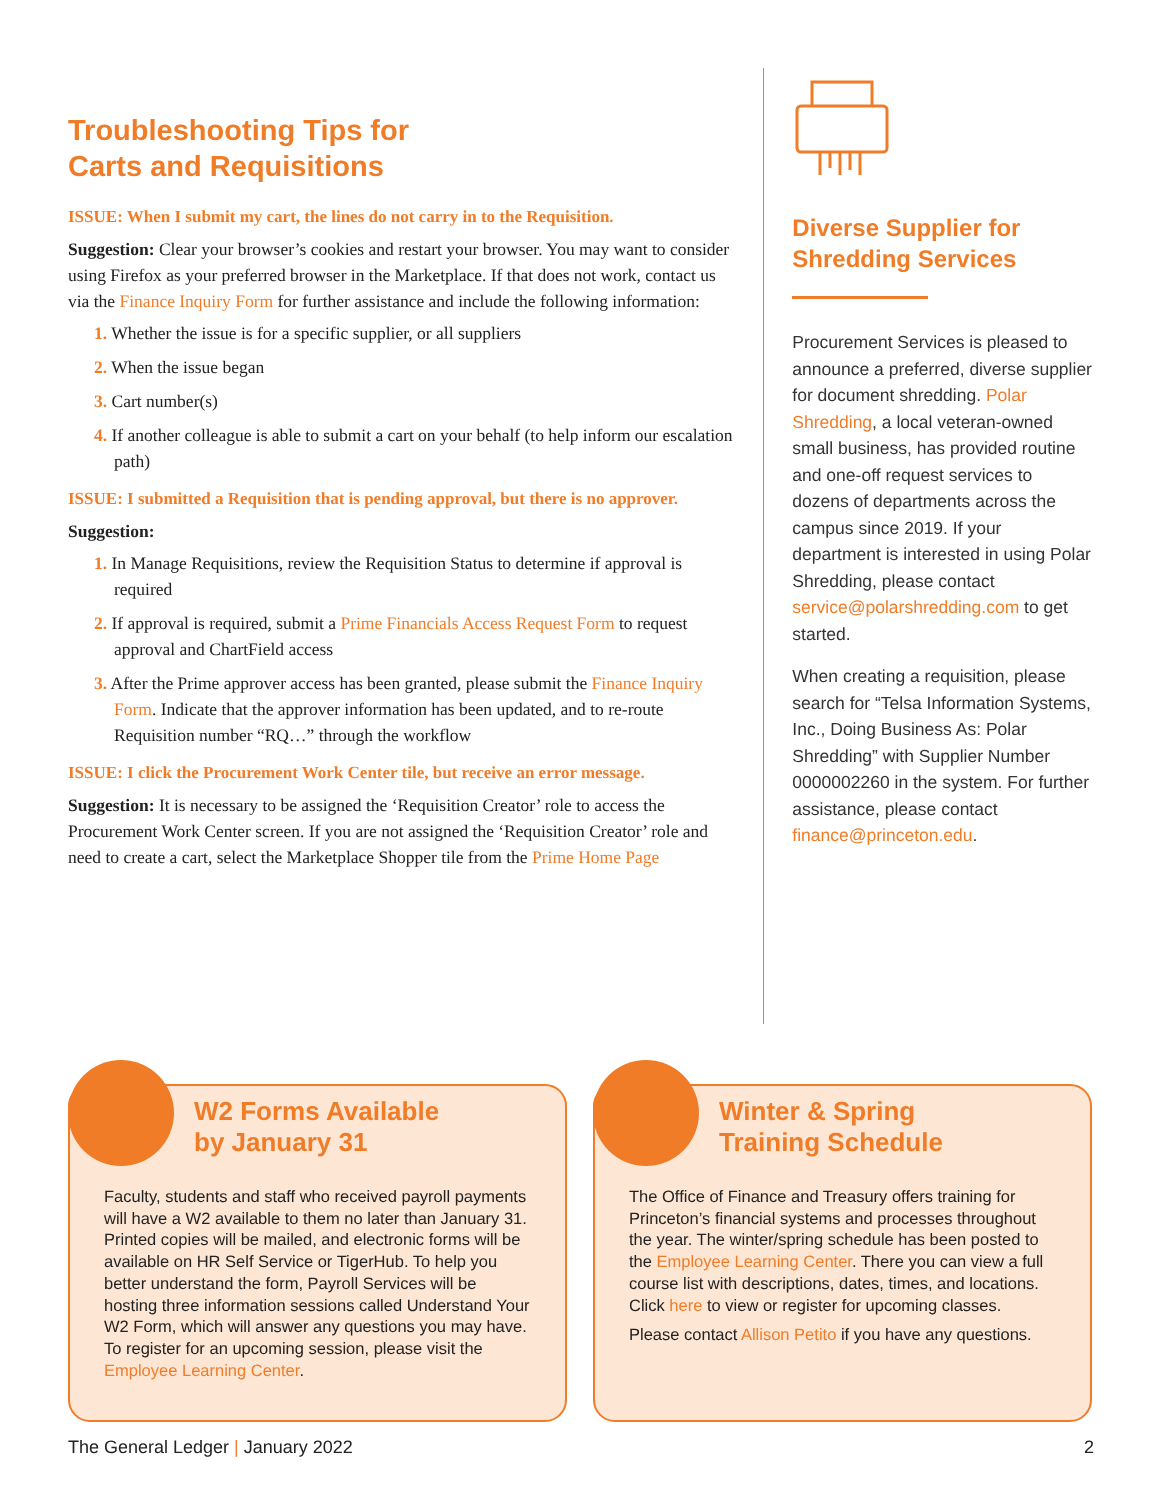Troubleshooting Tips for
Carts and Requisitions
ISSUE: When I submit my cart, the lines do not carry in to the Requisition.
Suggestion: Clear your browser’s cookies and restart your browser. You may want to consider using Firefox as your preferred browser in the Marketplace. If that does not work, contact us via the Finance Inquiry Form for further assistance and include the following information:
1. Whether the issue is for a specific supplier, or all suppliers
2. When the issue began
3. Cart number(s)
4. If another colleague is able to submit a cart on your behalf (to help inform our escalation path)
ISSUE: I submitted a Requisition that is pending approval, but there is no approver.
Suggestion:
1. In Manage Requisitions, review the Requisition Status to determine if approval is required
2. If approval is required, submit a Prime Financials Access Request Form to request approval and ChartField access
3. After the Prime approver access has been granted, please submit the Finance Inquiry Form. Indicate that the approver information has been updated, and to re-route Requisition number “RQ…” through the workflow
ISSUE: I click the Procurement Work Center tile, but receive an error message.
Suggestion: It is necessary to be assigned the ‘Requisition Creator’ role to access the Procurement Work Center screen. If you are not assigned the ‘Requisition Creator’ role and need to create a cart, select the Marketplace Shopper tile from the Prime Home Page
Diverse Supplier for
Shredding Services
Procurement Services is pleased to announce a preferred, diverse supplier for document shredding. Polar Shredding, a local veteran-owned small business, has provided routine and one-off request services to dozens of departments across the campus since 2019. If your department is interested in using Polar Shredding, please contact service@polarshredding.com to get started.
When creating a requisition, please search for “Telsa Information Systems, Inc., Doing Business As: Polar Shredding” with Supplier Number 0000002260 in the system. For further assistance, please contact finance@princeton.edu.
W2 Forms Available
by January 31
Faculty, students and staff who received payroll payments will have a W2 available to them no later than January 31. Printed copies will be mailed, and electronic forms will be available on HR Self Service or TigerHub. To help you better understand the form, Payroll Services will be hosting three information sessions called Understand Your W2 Form, which will answer any questions you may have. To register for an upcoming session, please visit the Employee Learning Center.
Winter & Spring
Training Schedule
The Office of Finance and Treasury offers training for Princeton’s financial systems and processes throughout the year. The winter/spring schedule has been posted to the Employee Learning Center. There you can view a full course list with descriptions, dates, times, and locations. Click here to view or register for upcoming classes.
Please contact Allison Petito if you have any questions.
The General Ledger | January 2022 2